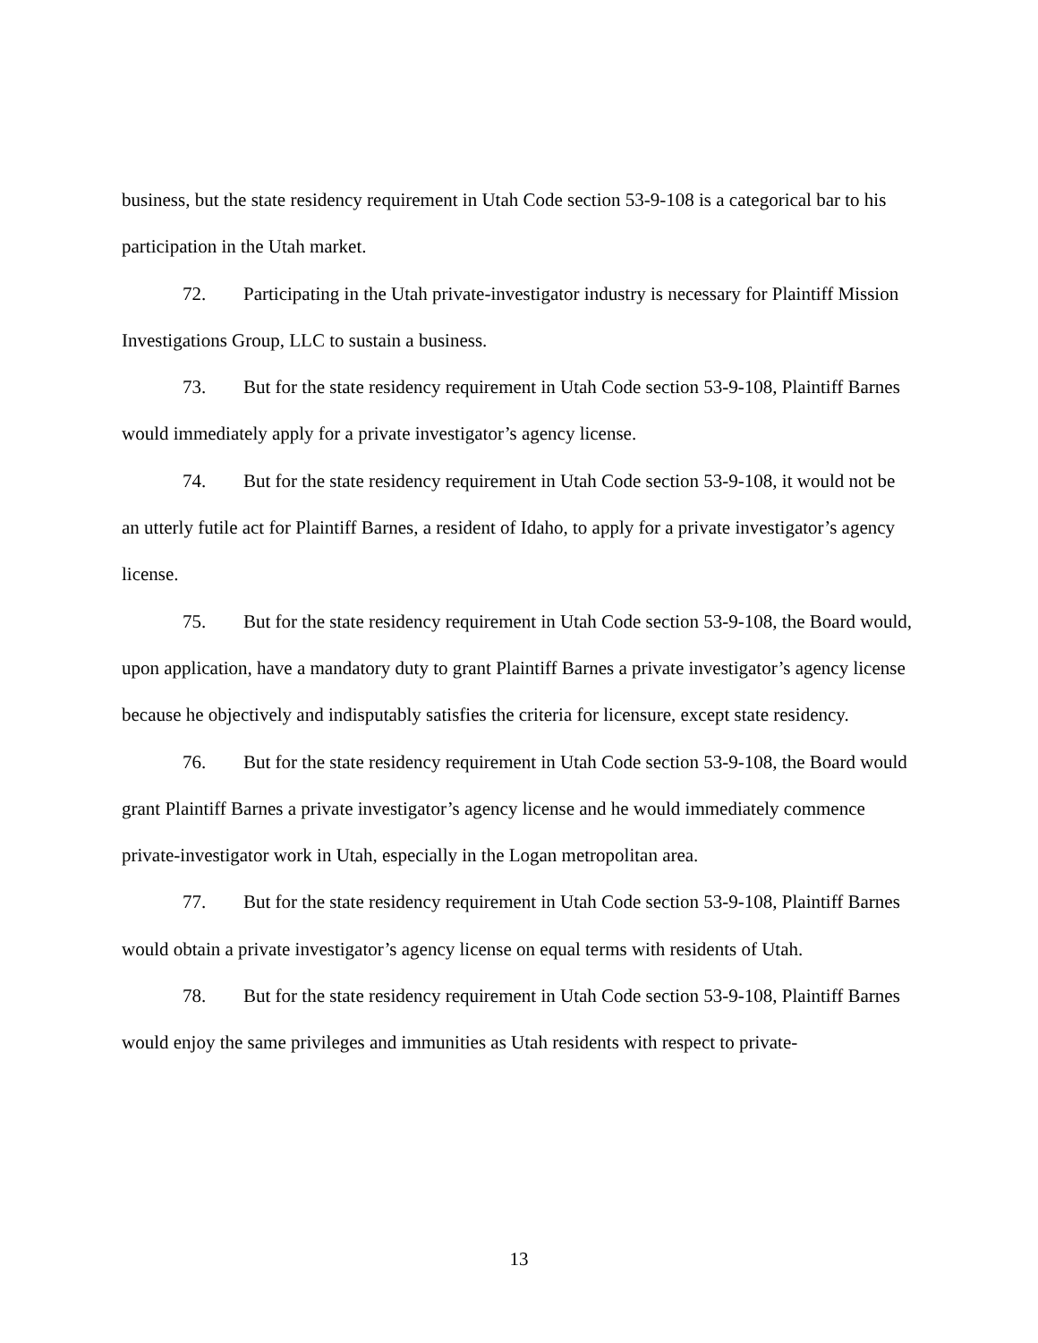business, but the state residency requirement in Utah Code section 53-9-108 is a categorical bar to his participation in the Utah market.
72. Participating in the Utah private-investigator industry is necessary for Plaintiff Mission Investigations Group, LLC to sustain a business.
73. But for the state residency requirement in Utah Code section 53-9-108, Plaintiff Barnes would immediately apply for a private investigator’s agency license.
74. But for the state residency requirement in Utah Code section 53-9-108, it would not be an utterly futile act for Plaintiff Barnes, a resident of Idaho, to apply for a private investigator’s agency license.
75. But for the state residency requirement in Utah Code section 53-9-108, the Board would, upon application, have a mandatory duty to grant Plaintiff Barnes a private investigator’s agency license because he objectively and indisputably satisfies the criteria for licensure, except state residency.
76. But for the state residency requirement in Utah Code section 53-9-108, the Board would grant Plaintiff Barnes a private investigator’s agency license and he would immediately commence private-investigator work in Utah, especially in the Logan metropolitan area.
77. But for the state residency requirement in Utah Code section 53-9-108, Plaintiff Barnes would obtain a private investigator’s agency license on equal terms with residents of Utah.
78. But for the state residency requirement in Utah Code section 53-9-108, Plaintiff Barnes would enjoy the same privileges and immunities as Utah residents with respect to private-
13